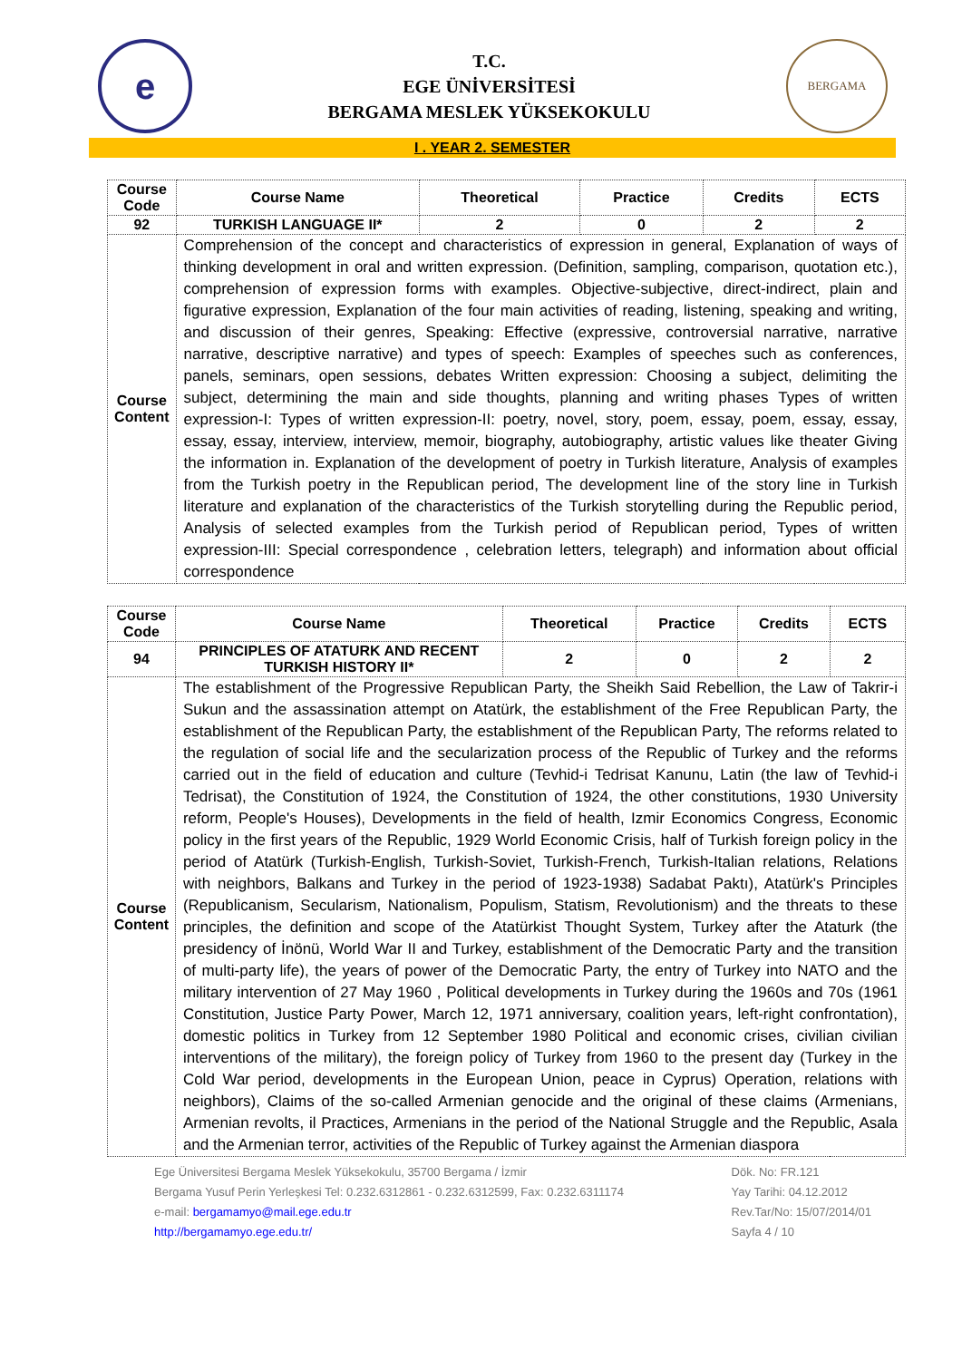e
T.C.
EGE ÜNİVERSİTESİ
BERGAMA MESLEK YÜKSEKOKULU
BERGAMA
I . YEAR 2. SEMESTER
| Course Code | Course Name | Theoretical | Practice | Credits | ECTS |
| --- | --- | --- | --- | --- | --- |
| 92 | TURKISH LANGUAGE II* | 2 | 0 | 2 | 2 |
| Course Content | Comprehension of the concept and characteristics of expression in general, Explanation of ways of thinking development in oral and written expression. (Definition, sampling, comparison, quotation etc.), comprehension of expression forms with examples. Objective-subjective, direct-indirect, plain and figurative expression, Explanation of the four main activities of reading, listening, speaking and writing, and discussion of their genres, Speaking: Effective (expressive, controversial narrative, narrative narrative, descriptive narrative) and types of speech: Examples of speeches such as conferences, panels, seminars, open sessions, debates Written expression: Choosing a subject, delimiting the subject, determining the main and side thoughts, planning and writing phases Types of written expression-I: Types of written expression-II: poetry, novel, story, poem, essay, poem, essay, essay, essay, essay, interview, interview, memoir, biography, autobiography, artistic values like theater Giving the information in. Explanation of the development of poetry in Turkish literature, Analysis of examples from the Turkish poetry in the Republican period, The development line of the story line in Turkish literature and explanation of the characteristics of the Turkish storytelling during the Republic period, Analysis of selected examples from the Turkish period of Republican period, Types of written expression-III: Special correspondence , celebration letters, telegraph) and information about official correspondence | | | | |
| Course Code | Course Name | Theoretical | Practice | Credits | ECTS |
| --- | --- | --- | --- | --- | --- |
| 94 | PRINCIPLES OF ATATURK AND RECENT TURKISH HISTORY II* | 2 | 0 | 2 | 2 |
| Course Content | The establishment of the Progressive Republican Party, the Sheikh Said Rebellion, the Law of Takrir-i Sukun and the assassination attempt on Atatürk, the establishment of the Free Republican Party, the establishment of the Republican Party, the establishment of the Republican Party, The reforms related to the regulation of social life and the secularization process of the Republic of Turkey and the reforms carried out in the field of education and culture (Tevhid-i Tedrisat Kanunu, Latin (the law of Tevhid-i Tedrisat), the Constitution of 1924, the Constitution of 1924, the other constitutions, 1930 University reform, People's Houses), Developments in the field of health, Izmir Economics Congress, Economic policy in the first years of the Republic, 1929 World Economic Crisis, half of Turkish foreign policy in the period of Atatürk (Turkish-English, Turkish-Soviet, Turkish-French, Turkish-Italian relations, Relations with neighbors, Balkans and Turkey in the period of 1923-1938) Sadabat Paktı), Atatürk's Principles (Republicanism, Secularism, Nationalism, Populism, Statism, Revolutionism) and the threats to these principles, the definition and scope of the Atatürkist Thought System, Turkey after the Ataturk (the presidency of İnönü, World War II and Turkey, establishment of the Democratic Party and the transition of multi-party life), the years of power of the Democratic Party, the entry of Turkey into NATO and the military intervention of 27 May 1960 , Political developments in Turkey during the 1960s and 70s (1961 Constitution, Justice Party Power, March 12, 1971 anniversary, coalition years, left-right confrontation), domestic politics in Turkey from 12 September 1980 Political and economic crises, civilian civilian interventions of the military), the foreign policy of Turkey from 1960 to the present day (Turkey in the Cold War period, developments in the European Union, peace in Cyprus) Operation, relations with neighbors), Claims of the so-called Armenian genocide and the original of these claims (Armenians, Armenian revolts, il Practices, Armenians in the period of the National Struggle and the Republic, Asala and the Armenian terror, activities of the Republic of Turkey against the Armenian diaspora | | | | |
Ege Üniversitesi Bergama Meslek Yüksekokulu, 35700 Bergama / İzmir
Bergama Yusuf Perin Yerleşkesi Tel: 0.232.6312861 - 0.232.6312599, Fax: 0.232.6311174
e-mail: bergamamyo@mail.ege.edu.tr
http://bergamamyo.ege.edu.tr/
Dök. No: FR.121
Yay Tarihi: 04.12.2012
Rev.Tar/No: 15/07/2014/01
Sayfa 4 / 10